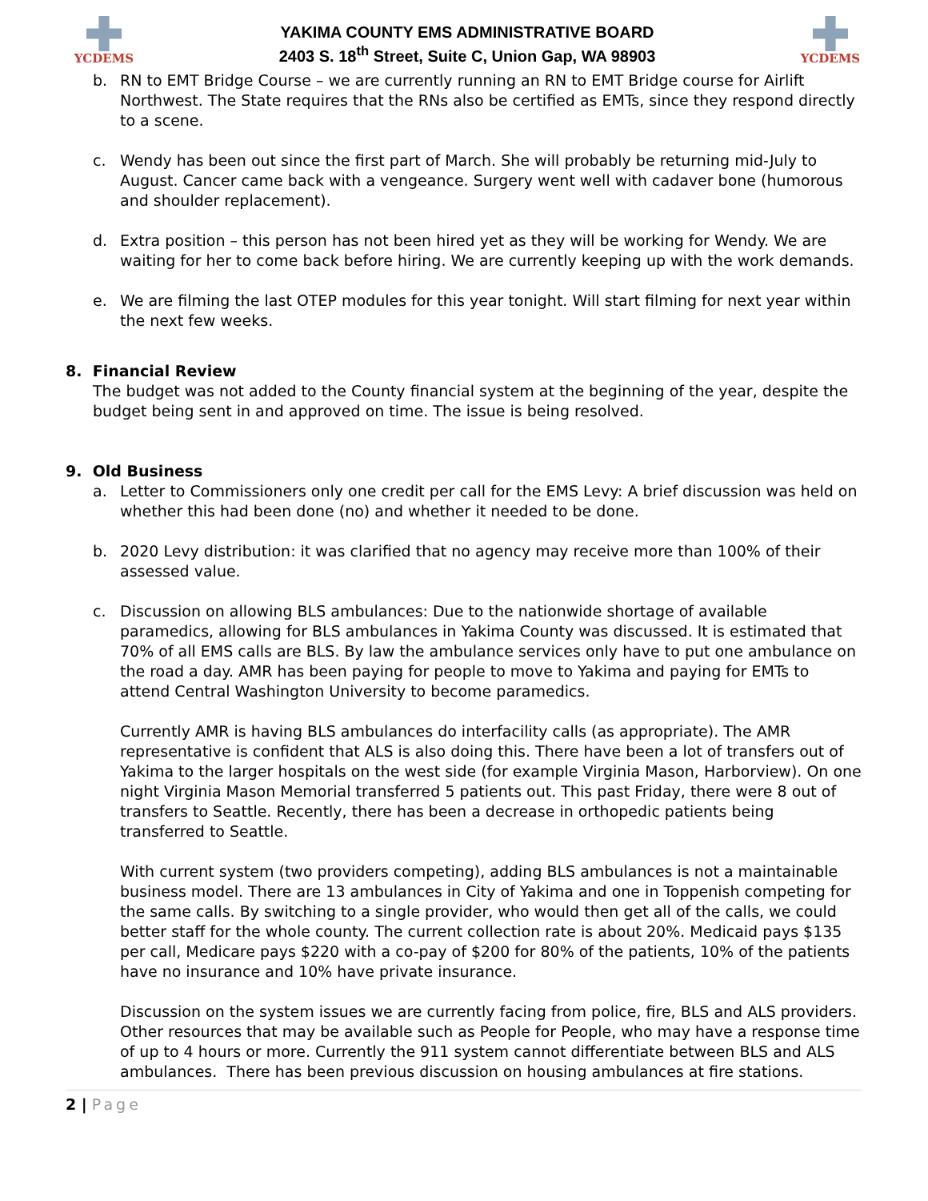YCDEMS
YAKIMA COUNTY EMS ADMINISTRATIVE BOARD
2403 S. 18<sup>th</sup> Street, Suite C, Union Gap, WA 98903
YCDEMS
b. RN to EMT Bridge Course – we are currently running an RN to EMT Bridge course for Airlift Northwest. The State requires that the RNs also be certified as EMTs, since they respond directly to a scene.
c. Wendy has been out since the first part of March. She will probably be returning mid-July to August. Cancer came back with a vengeance. Surgery went well with cadaver bone (humorous and shoulder replacement).
d. Extra position – this person has not been hired yet as they will be working for Wendy. We are waiting for her to come back before hiring. We are currently keeping up with the work demands.
e. We are filming the last OTEP modules for this year tonight. Will start filming for next year within the next few weeks.
8. Financial Review
The budget was not added to the County financial system at the beginning of the year, despite the budget being sent in and approved on time. The issue is being resolved.
9. Old Business
a. Letter to Commissioners only one credit per call for the EMS Levy: A brief discussion was held on whether this had been done (no) and whether it needed to be done.
b. 2020 Levy distribution: it was clarified that no agency may receive more than 100% of their assessed value.
c. Discussion on allowing BLS ambulances: Due to the nationwide shortage of available paramedics, allowing for BLS ambulances in Yakima County was discussed. It is estimated that 70% of all EMS calls are BLS. By law the ambulance services only have to put one ambulance on the road a day. AMR has been paying for people to move to Yakima and paying for EMTs to attend Central Washington University to become paramedics.
Currently AMR is having BLS ambulances do interfacility calls (as appropriate). The AMR representative is confident that ALS is also doing this. There have been a lot of transfers out of Yakima to the larger hospitals on the west side (for example Virginia Mason, Harborview). On one night Virginia Mason Memorial transferred 5 patients out. This past Friday, there were 8 out of transfers to Seattle. Recently, there has been a decrease in orthopedic patients being transferred to Seattle.
With current system (two providers competing), adding BLS ambulances is not a maintainable business model. There are 13 ambulances in City of Yakima and one in Toppenish competing for the same calls. By switching to a single provider, who would then get all of the calls, we could better staff for the whole county. The current collection rate is about 20%. Medicaid pays $135 per call, Medicare pays $220 with a co-pay of $200 for 80% of the patients, 10% of the patients have no insurance and 10% have private insurance.
Discussion on the system issues we are currently facing from police, fire, BLS and ALS providers. Other resources that may be available such as People for People, who may have a response time of up to 4 hours or more. Currently the 911 system cannot differentiate between BLS and ALS ambulances. There has been previous discussion on housing ambulances at fire stations.
2 | Page